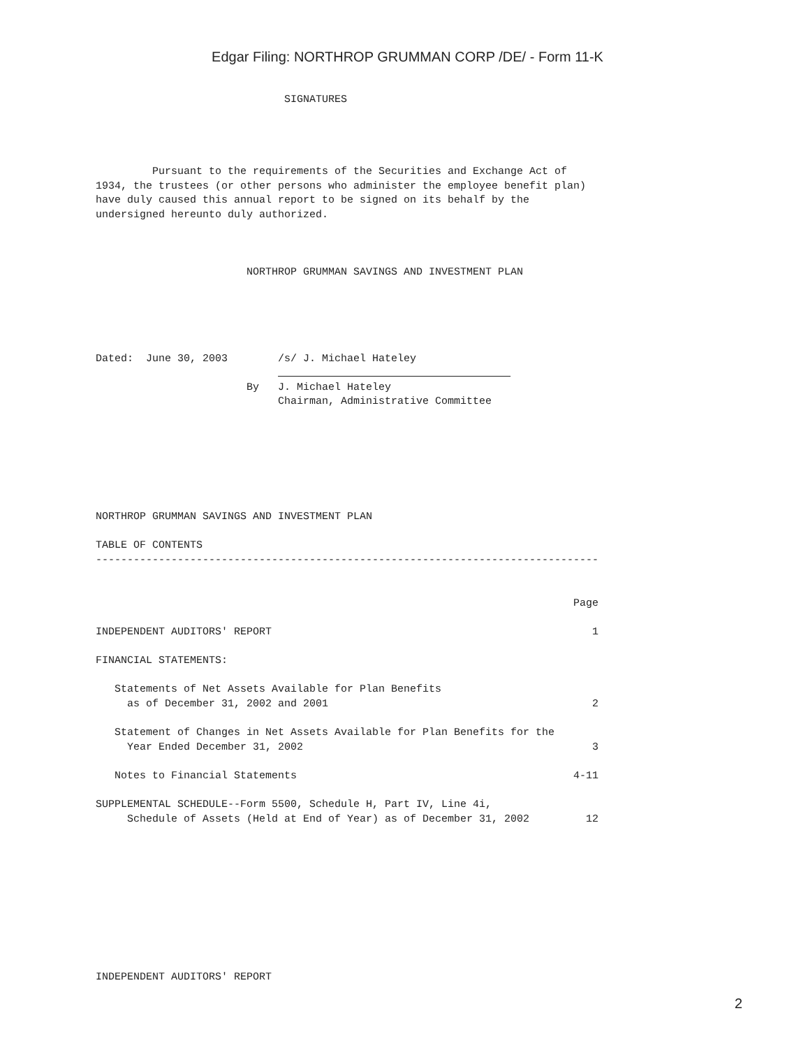Edgar Filing: NORTHROP GRUMMAN CORP /DE/ - Form 11-K
                              SIGNATURES




         Pursuant to the requirements of the Securities and Exchange Act of
1934, the trustees (or other persons who administer the employee benefit plan)
have duly caused this annual report to be signed on its behalf by the
undersigned hereunto duly authorized.



                        NORTHROP GRUMMAN SAVINGS AND INVESTMENT PLAN





Dated:  June 30, 2003        /s/ J. Michael Hateley
                                                                  
                        By   J. Michael Hateley
                             Chairman, Administrative Committee







NORTHROP GRUMMAN SAVINGS AND INVESTMENT PLAN

TABLE OF CONTENTS
--------------------------------------------------------------------------------


                                                                            Page

INDEPENDENT AUDITORS' REPORT                                                   1

FINANCIAL STATEMENTS:

   Statements of Net Assets Available for Plan Benefits
     as of December 31, 2002 and 2001                                          2

   Statement of Changes in Net Assets Available for Plan Benefits for the
     Year Ended December 31, 2002                                              3

   Notes to Financial Statements                                            4-11

SUPPLEMENTAL SCHEDULE--Form 5500, Schedule H, Part IV, Line 4i,
     Schedule of Assets (Held at End of Year) as of December 31, 2002         12










INDEPENDENT AUDITORS' REPORT
2